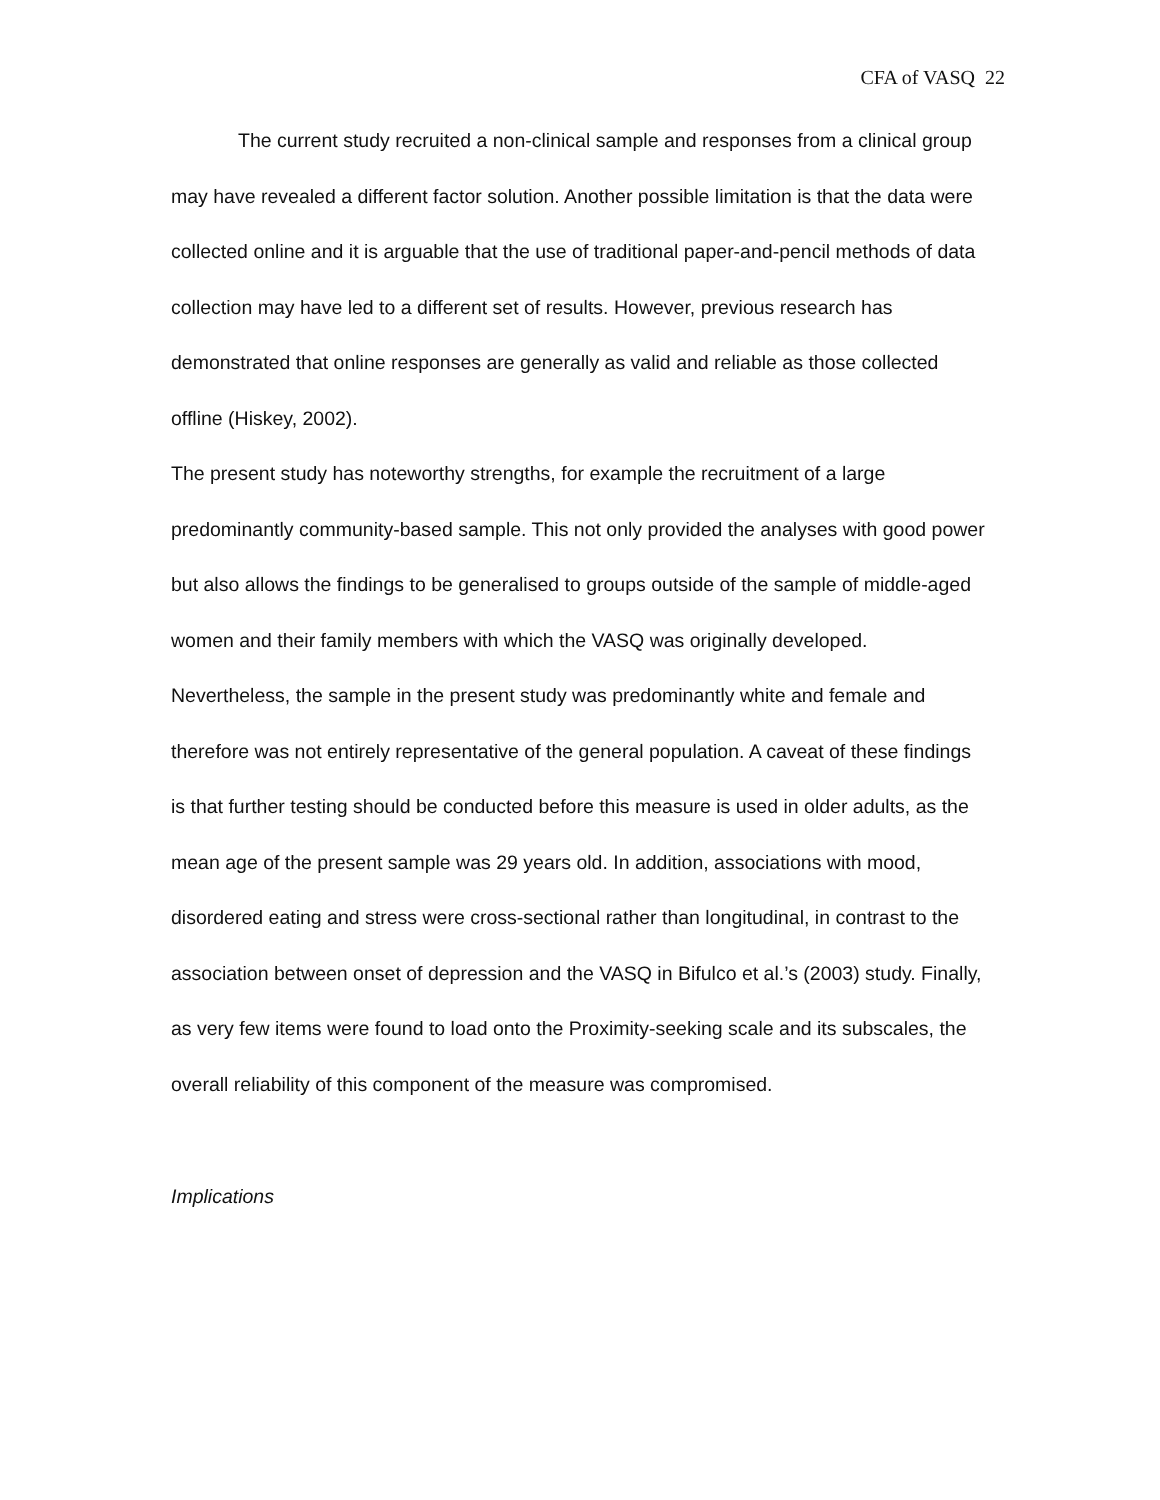CFA of VASQ 22
The current study recruited a non-clinical sample and responses from a clinical group may have revealed a different factor solution. Another possible limitation is that the data were collected online and it is arguable that the use of traditional paper-and-pencil methods of data collection may have led to a different set of results. However, previous research has demonstrated that online responses are generally as valid and reliable as those collected offline (Hiskey, 2002).
The present study has noteworthy strengths, for example the recruitment of a large predominantly community-based sample. This not only provided the analyses with good power but also allows the findings to be generalised to groups outside of the sample of middle-aged women and their family members with which the VASQ was originally developed. Nevertheless, the sample in the present study was predominantly white and female and therefore was not entirely representative of the general population. A caveat of these findings is that further testing should be conducted before this measure is used in older adults, as the mean age of the present sample was 29 years old. In addition, associations with mood, disordered eating and stress were cross-sectional rather than longitudinal, in contrast to the association between onset of depression and the VASQ in Bifulco et al.’s (2003) study. Finally, as very few items were found to load onto the Proximity-seeking scale and its subscales, the overall reliability of this component of the measure was compromised.
Implications